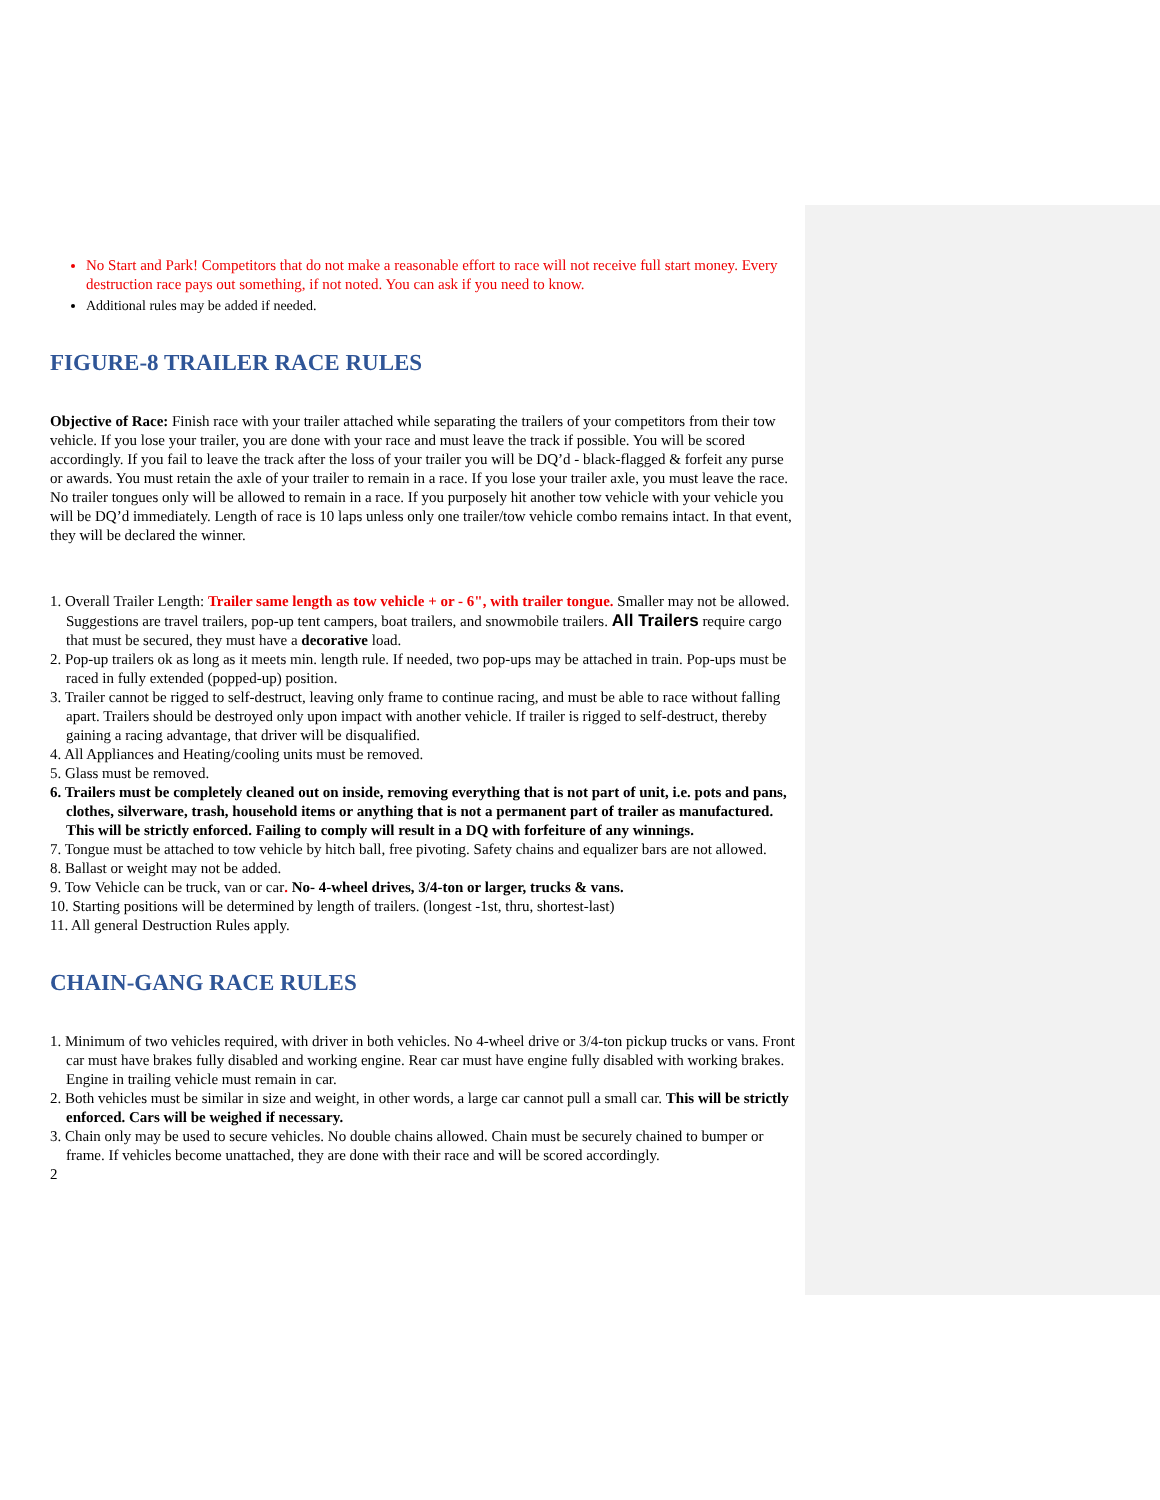No Start and Park! Competitors that do not make a reasonable effort to race will not receive full start money. Every destruction race pays out something, if not noted. You can ask if you need to know.
Additional rules may be added if needed.
FIGURE-8 TRAILER RACE RULES
Objective of Race: Finish race with your trailer attached while separating the trailers of your competitors from their tow vehicle. If you lose your trailer, you are done with your race and must leave the track if possible. You will be scored accordingly. If you fail to leave the track after the loss of your trailer you will be DQ’d - black-flagged & forfeit any purse or awards. You must retain the axle of your trailer to remain in a race. If you lose your trailer axle, you must leave the race. No trailer tongues only will be allowed to remain in a race. If you purposely hit another tow vehicle with your vehicle you will be DQ’d immediately. Length of race is 10 laps unless only one trailer/tow vehicle combo remains intact. In that event, they will be declared the winner.
1. Overall Trailer Length: Trailer same length as tow vehicle + or - 6", with trailer tongue. Smaller may not be allowed. Suggestions are travel trailers, pop-up tent campers, boat trailers, and snowmobile trailers. All Trailers require cargo that must be secured, they must have a decorative load.
2. Pop-up trailers ok as long as it meets min. length rule. If needed, two pop-ups may be attached in train. Pop-ups must be raced in fully extended (popped-up) position.
3. Trailer cannot be rigged to self-destruct, leaving only frame to continue racing, and must be able to race without falling apart. Trailers should be destroyed only upon impact with another vehicle. If trailer is rigged to self-destruct, thereby gaining a racing advantage, that driver will be disqualified.
4. All Appliances and Heating/cooling units must be removed.
5. Glass must be removed.
6. Trailers must be completely cleaned out on inside, removing everything that is not part of unit, i.e. pots and pans, clothes, silverware, trash, household items or anything that is not a permanent part of trailer as manufactured. This will be strictly enforced. Failing to comply will result in a DQ with forfeiture of any winnings.
7. Tongue must be attached to tow vehicle by hitch ball, free pivoting. Safety chains and equalizer bars are not allowed.
8. Ballast or weight may not be added.
9. Tow Vehicle can be truck, van or car. No- 4-wheel drives, 3/4-ton or larger, trucks & vans.
10. Starting positions will be determined by length of trailers. (longest -1st, thru, shortest-last)
11. All general Destruction Rules apply.
CHAIN-GANG RACE RULES
1. Minimum of two vehicles required, with driver in both vehicles. No 4-wheel drive or 3/4-ton pickup trucks or vans. Front car must have brakes fully disabled and working engine. Rear car must have engine fully disabled with working brakes. Engine in trailing vehicle must remain in car.
2. Both vehicles must be similar in size and weight, in other words, a large car cannot pull a small car. This will be strictly enforced. Cars will be weighed if necessary.
3. Chain only may be used to secure vehicles. No double chains allowed. Chain must be securely chained to bumper or frame. If vehicles become unattached, they are done with their race and will be scored accordingly.
2